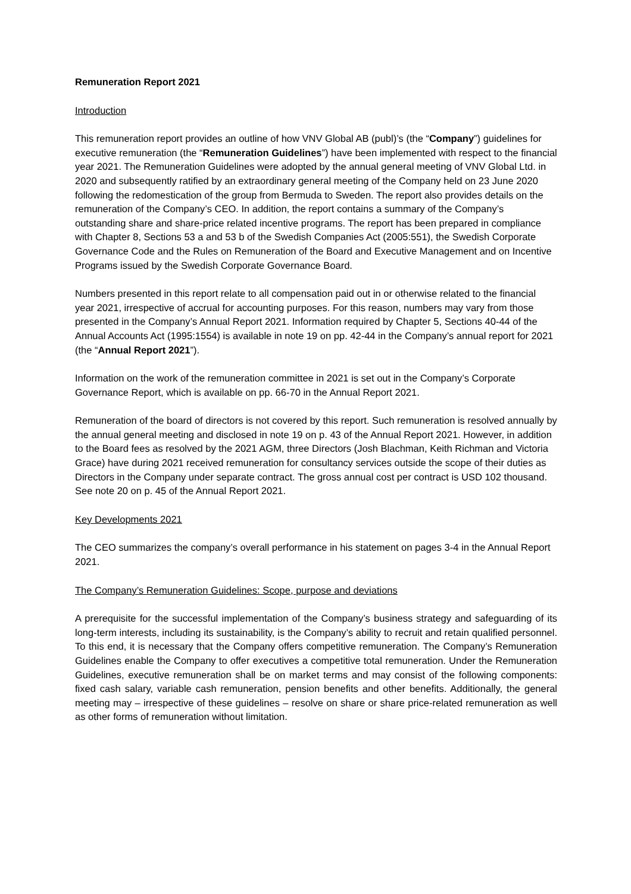Remuneration Report 2021
Introduction
This remuneration report provides an outline of how VNV Global AB (publ)’s (the “Company”) guidelines for executive remuneration (the “Remuneration Guidelines”) have been implemented with respect to the financial year 2021. The Remuneration Guidelines were adopted by the annual general meeting of VNV Global Ltd. in 2020 and subsequently ratified by an extraordinary general meeting of the Company held on 23 June 2020 following the redomestication of the group from Bermuda to Sweden. The report also provides details on the remuneration of the Company’s CEO. In addition, the report contains a summary of the Company’s outstanding share and share-price related incentive programs. The report has been prepared in compliance with Chapter 8, Sections 53 a and 53 b of the Swedish Companies Act (2005:551), the Swedish Corporate Governance Code and the Rules on Remuneration of the Board and Executive Management and on Incentive Programs issued by the Swedish Corporate Governance Board.
Numbers presented in this report relate to all compensation paid out in or otherwise related to the financial year 2021, irrespective of accrual for accounting purposes. For this reason, numbers may vary from those presented in the Company’s Annual Report 2021. Information required by Chapter 5, Sections 40-44 of the Annual Accounts Act (1995:1554) is available in note 19 on pp. 42-44 in the Company’s annual report for 2021 (the “Annual Report 2021”).
Information on the work of the remuneration committee in 2021 is set out in the Company’s Corporate Governance Report, which is available on pp. 66-70 in the Annual Report 2021.
Remuneration of the board of directors is not covered by this report. Such remuneration is resolved annually by the annual general meeting and disclosed in note 19 on p. 43 of the Annual Report 2021. However, in addition to the Board fees as resolved by the 2021 AGM, three Directors (Josh Blachman, Keith Richman and Victoria Grace) have during 2021 received remuneration for consultancy services outside the scope of their duties as Directors in the Company under separate contract. The gross annual cost per contract is USD 102 thousand. See note 20 on p. 45 of the Annual Report 2021.
Key Developments 2021
The CEO summarizes the company’s overall performance in his statement on pages 3-4 in the Annual Report 2021.
The Company’s Remuneration Guidelines: Scope, purpose and deviations
A prerequisite for the successful implementation of the Company’s business strategy and safeguarding of its long-term interests, including its sustainability, is the Company’s ability to recruit and retain qualified personnel. To this end, it is necessary that the Company offers competitive remuneration. The Company’s Remuneration Guidelines enable the Company to offer executives a competitive total remuneration. Under the Remuneration Guidelines, executive remuneration shall be on market terms and may consist of the following components: fixed cash salary, variable cash remuneration, pension benefits and other benefits. Additionally, the general meeting may – irrespective of these guidelines – resolve on share or share price-related remuneration as well as other forms of remuneration without limitation.